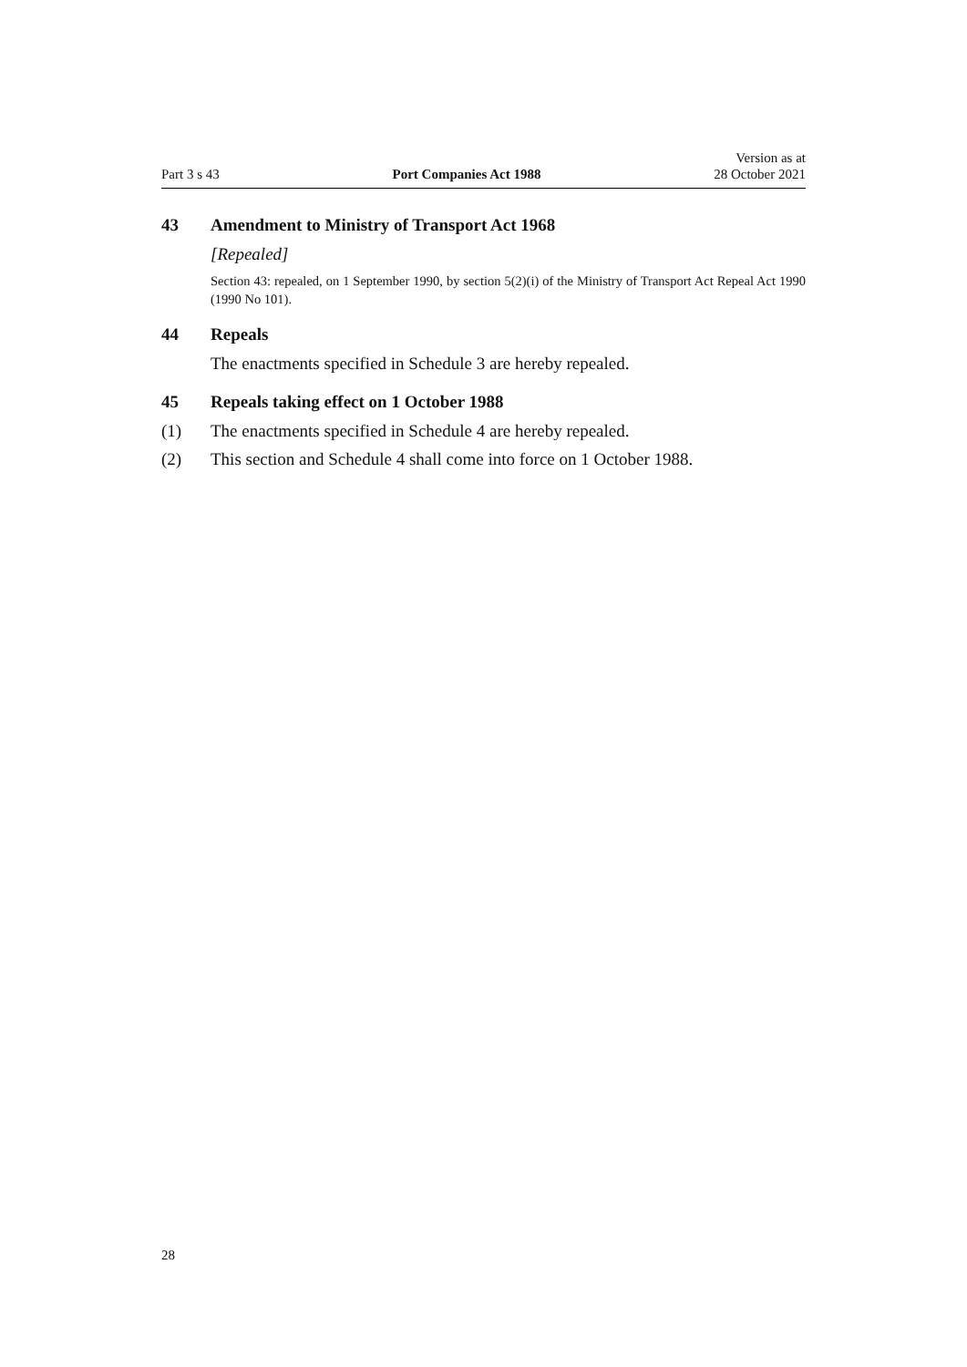Part 3 s 43
Port Companies Act 1988
Version as at
28 October 2021
43 Amendment to Ministry of Transport Act 1968
[Repealed]
Section 43: repealed, on 1 September 1990, by section 5(2)(i) of the Ministry of Transport Act Repeal Act 1990 (1990 No 101).
44 Repeals
The enactments specified in Schedule 3 are hereby repealed.
45 Repeals taking effect on 1 October 1988
(1) The enactments specified in Schedule 4 are hereby repealed.
(2) This section and Schedule 4 shall come into force on 1 October 1988.
28